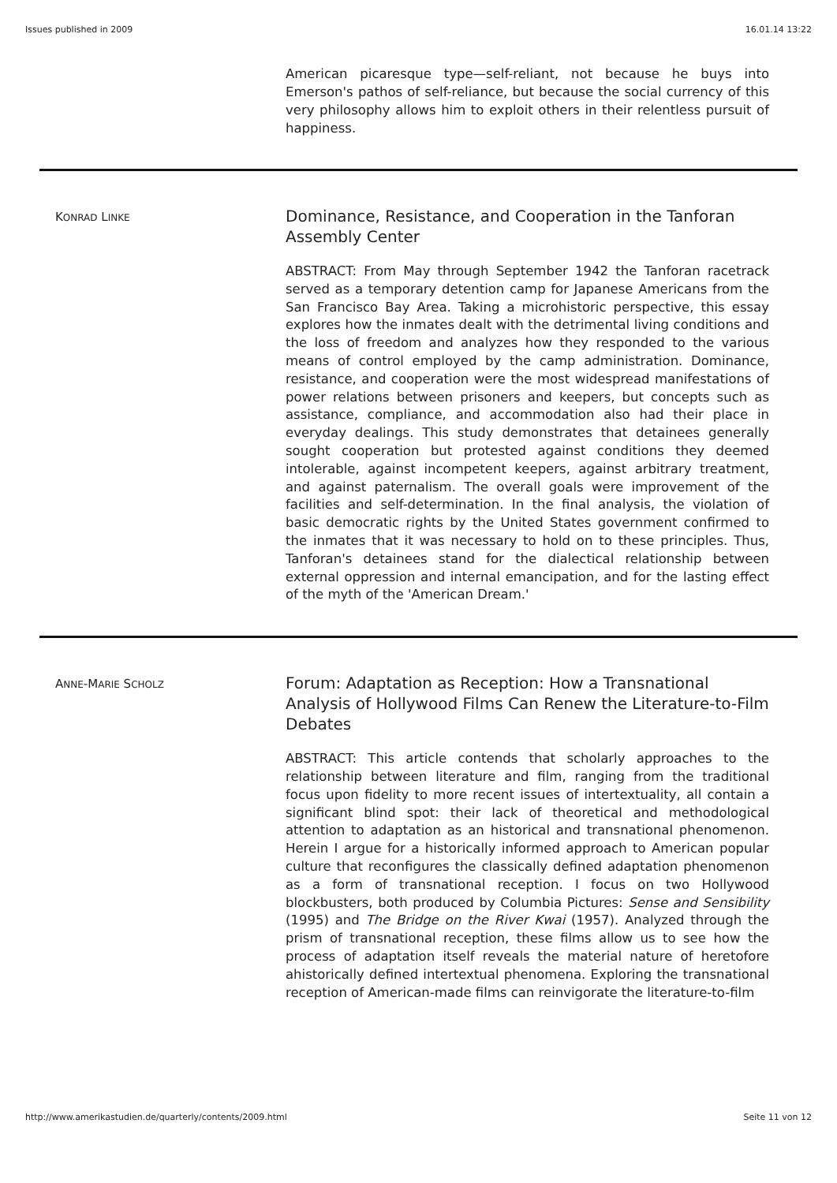Issues published in 2009 16.01.14 13:22
American picaresque type—self-reliant, not because he buys into Emerson's pathos of self-reliance, but because the social currency of this very philosophy allows him to exploit others in their relentless pursuit of happiness.
KONRAD LINKE
Dominance, Resistance, and Cooperation in the Tanforan Assembly Center
ABSTRACT: From May through September 1942 the Tanforan racetrack served as a temporary detention camp for Japanese Americans from the San Francisco Bay Area. Taking a microhistoric perspective, this essay explores how the inmates dealt with the detrimental living conditions and the loss of freedom and analyzes how they responded to the various means of control employed by the camp administration. Dominance, resistance, and cooperation were the most widespread manifestations of power relations between prisoners and keepers, but concepts such as assistance, compliance, and accommodation also had their place in everyday dealings. This study demonstrates that detainees generally sought cooperation but protested against conditions they deemed intolerable, against incompetent keepers, against arbitrary treatment, and against paternalism. The overall goals were improvement of the facilities and self-determination. In the final analysis, the violation of basic democratic rights by the United States government confirmed to the inmates that it was necessary to hold on to these principles. Thus, Tanforan's detainees stand for the dialectical relationship between external oppression and internal emancipation, and for the lasting effect of the myth of the 'American Dream.'
ANNE-MARIE SCHOLZ
Forum: Adaptation as Reception: How a Transnational Analysis of Hollywood Films Can Renew the Literature-to-Film Debates
ABSTRACT: This article contends that scholarly approaches to the relationship between literature and film, ranging from the traditional focus upon fidelity to more recent issues of intertextuality, all contain a significant blind spot: their lack of theoretical and methodological attention to adaptation as an historical and transnational phenomenon. Herein I argue for a historically informed approach to American popular culture that reconfigures the classically defined adaptation phenomenon as a form of transnational reception. I focus on two Hollywood blockbusters, both produced by Columbia Pictures: Sense and Sensibility (1995) and The Bridge on the River Kwai (1957). Analyzed through the prism of transnational reception, these films allow us to see how the process of adaptation itself reveals the material nature of heretofore ahistorically defined intertextual phenomena. Exploring the transnational reception of American-made films can reinvigorate the literature-to-film
http://www.amerikastudien.de/quarterly/contents/2009.html Seite 11 von 12